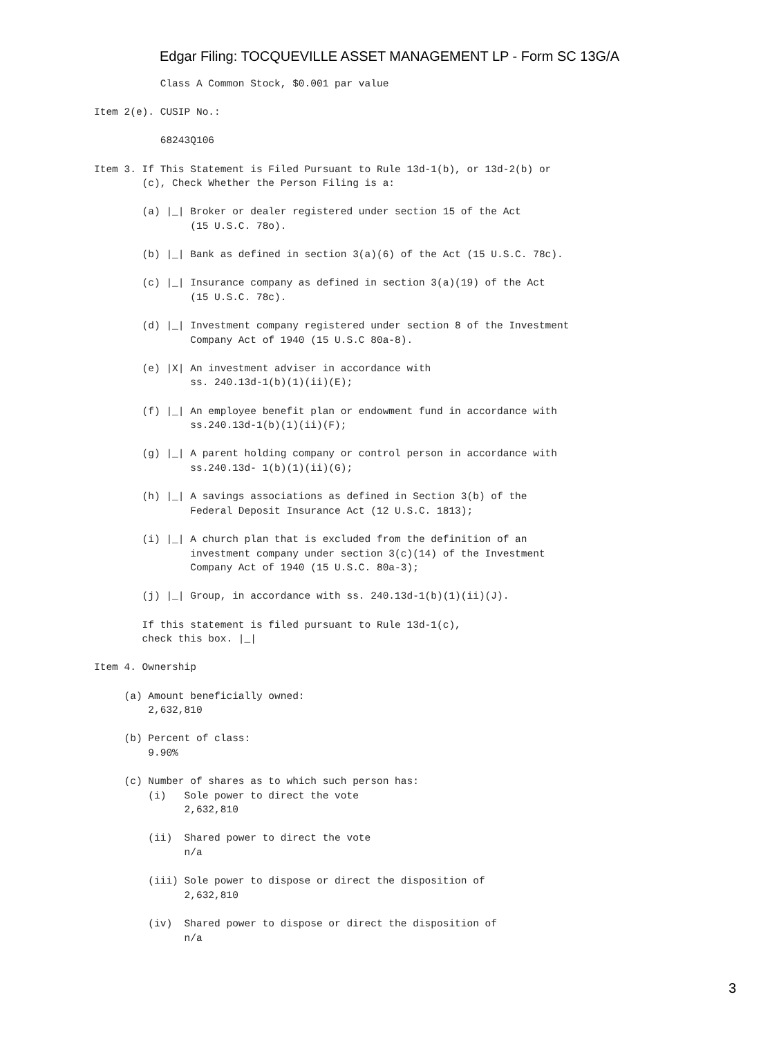Edgar Filing: TOCQUEVILLE ASSET MANAGEMENT LP - Form SC 13G/A
           Class A Common Stock, $0.001 par value

Item 2(e). CUSIP No.:

           68243Q106

Item 3. If This Statement is Filed Pursuant to Rule 13d-1(b), or 13d-2(b) or
        (c), Check Whether the Person Filing is a:

        (a) |_| Broker or dealer registered under section 15 of the Act
                (15 U.S.C. 78o).

        (b) |_| Bank as defined in section 3(a)(6) of the Act (15 U.S.C. 78c).

        (c) |_| Insurance company as defined in section 3(a)(19) of the Act
                (15 U.S.C. 78c).

        (d) |_| Investment company registered under section 8 of the Investment
                Company Act of 1940 (15 U.S.C 80a-8).

        (e) |X| An investment adviser in accordance with
                ss. 240.13d-1(b)(1)(ii)(E);

        (f) |_| An employee benefit plan or endowment fund in accordance with
                ss.240.13d-1(b)(1)(ii)(F);

        (g) |_| A parent holding company or control person in accordance with
                ss.240.13d- 1(b)(1)(ii)(G);

        (h) |_| A savings associations as defined in Section 3(b) of the
                Federal Deposit Insurance Act (12 U.S.C. 1813);

        (i) |_| A church plan that is excluded from the definition of an
                investment company under section 3(c)(14) of the Investment
                Company Act of 1940 (15 U.S.C. 80a-3);

        (j) |_| Group, in accordance with ss. 240.13d-1(b)(1)(ii)(J).

        If this statement is filed pursuant to Rule 13d-1(c),
        check this box. |_|

Item 4. Ownership

     (a) Amount beneficially owned:
         2,632,810

     (b) Percent of class:
         9.90%

     (c) Number of shares as to which such person has:
         (i)   Sole power to direct the vote
               2,632,810

         (ii)  Shared power to direct the vote
               n/a

         (iii) Sole power to dispose or direct the disposition of
               2,632,810

         (iv)  Shared power to dispose or direct the disposition of
               n/a
3